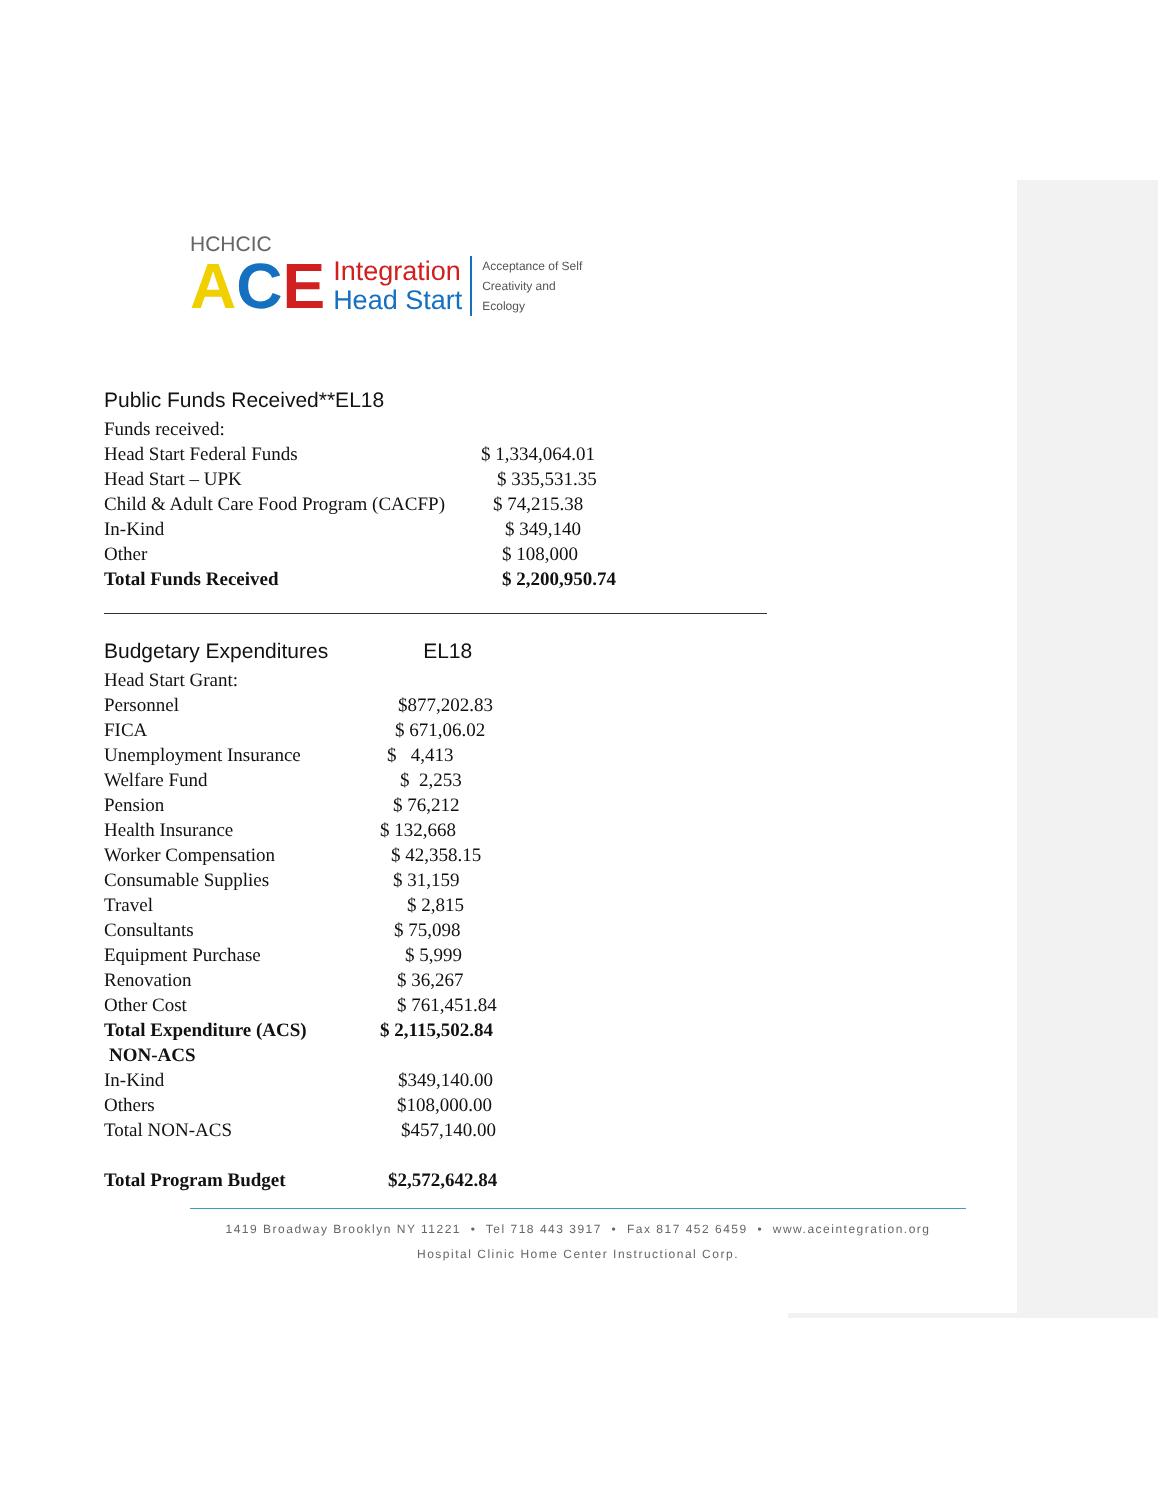HCHCIC
ACE Integration
Head Start Acceptance of Self
Creativity and
Ecology
Public Funds Received**EL18
| Funds received: | |
| Head Start Federal Funds | $ 1,334,064.01 |
| Head Start – UPK | $ 335,531.35 |
| Child & Adult Care Food Program (CACFP) | $ 74,215.38 |
| In-Kind | $ 349,140 |
| Other | $ 108,000 |
| Total Funds Received | $ 2,200,950.74 |
Budgetary Expenditures EL18
| Head Start Grant: | |
| Personnel | $877,202.83 |
| FICA | $ 671,06.02 |
| Unemployment Insurance | $ 4,413 |
| Welfare Fund | $ 2,253 |
| Pension | $ 76,212 |
| Health Insurance | $ 132,668 |
| Worker Compensation | $ 42,358.15 |
| Consumable Supplies | $ 31,159 |
| Travel | $ 2,815 |
| Consultants | $ 75,098 |
| Equipment Purchase | $ 5,999 |
| Renovation | $ 36,267 |
| Other Cost | $ 761,451.84 |
| Total Expenditure (ACS) | $ 2,115,502.84 |
| NON-ACS | |
| In-Kind | $349,140.00 |
| Others | $108,000.00 |
| Total NON-ACS | $457,140.00 |
| Total Program Budget | $2,572,642.84 |
1419 Broadway Brooklyn NY 11221 • Tel 718 443 3917 • Fax 817 452 6459 • www.aceintegration.org
Hospital Clinic Home Center Instructional Corp.